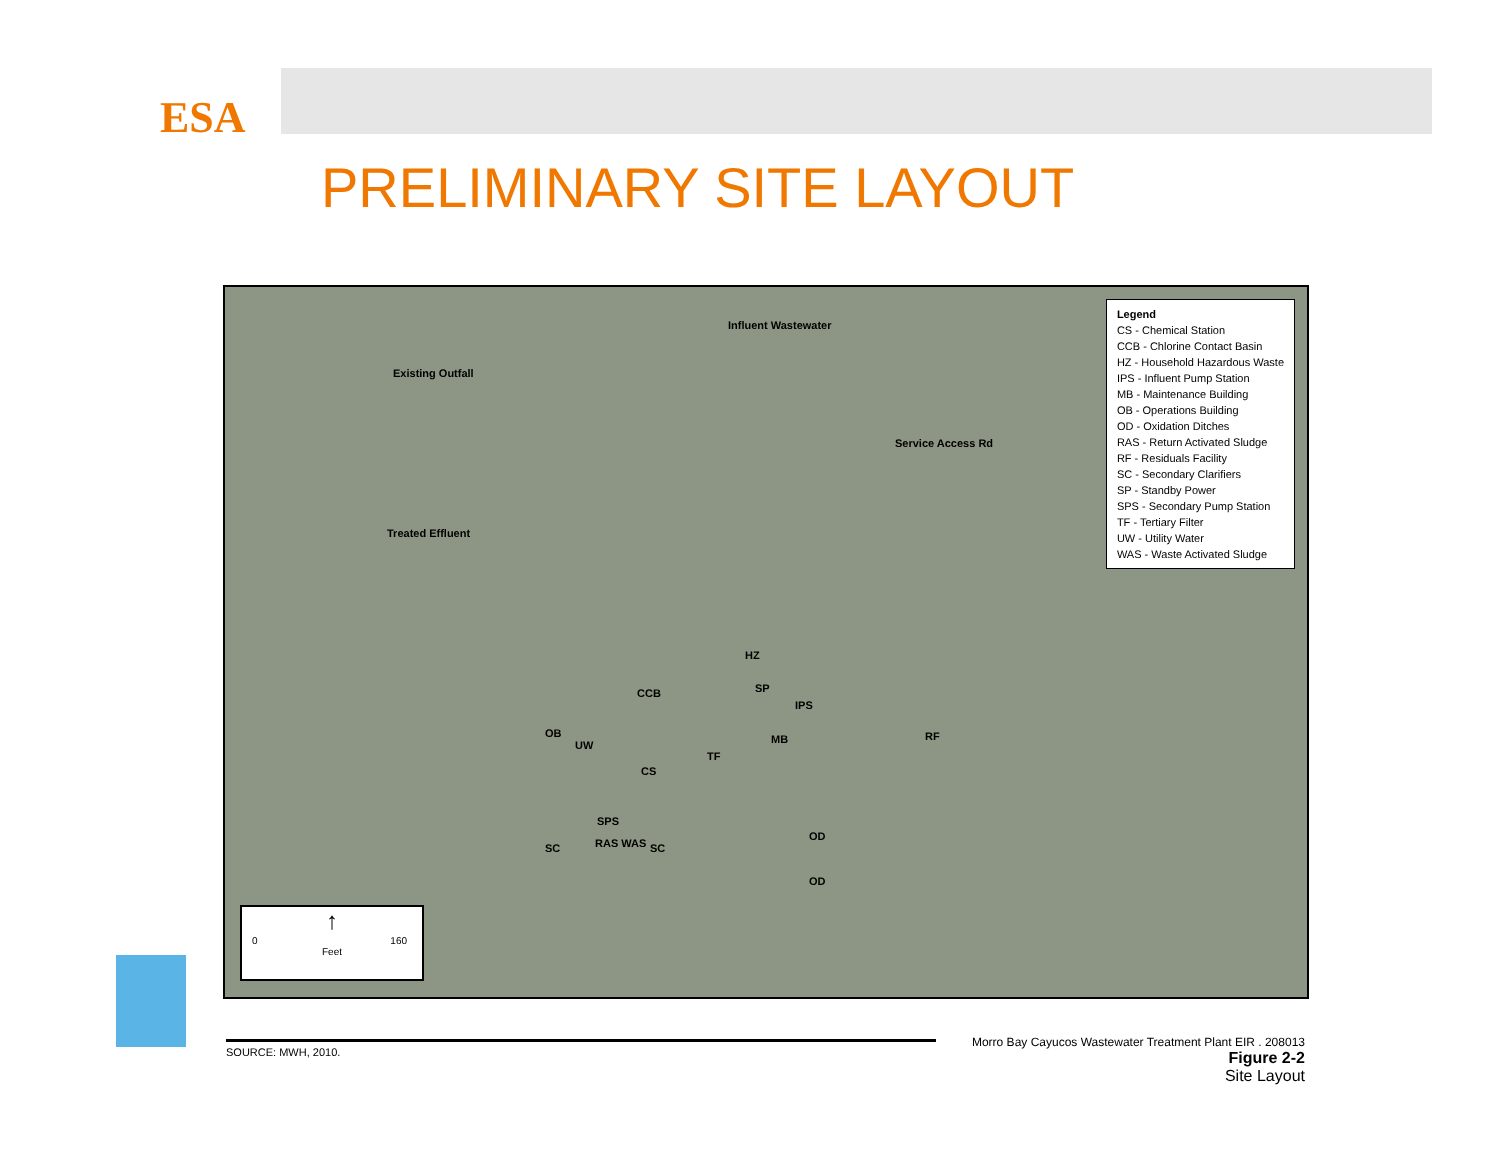ESA
PRELIMINARY SITE LAYOUT
Influent Wastewater
Existing Outfall
Treated Effluent
CCB SP
HZ
IPS
OB
UW MB RF
TF
CS
SPS
SC RAS WAS SC
OD
OD
Service Access Rd
Legend
CS - Chemical Station
CCB - Chlorine Contact Basin
HZ - Household Hazardous Waste
IPS - Influent Pump Station
MB - Maintenance Building
OB - Operations Building
OD - Oxidation Ditches
RAS - Return Activated Sludge
RF - Residuals Facility
SC - Secondary Clarifiers
SP - Standby Power
SPS - Secondary Pump Station
TF - Tertiary Filter
UW - Utility Water
WAS - Waste Activated Sludge
↑
0 160
Feet
SOURCE: MWH, 2010.
Morro Bay Cayucos Wastewater Treatment Plant EIR . 208013
Figure 2-2
Site Layout